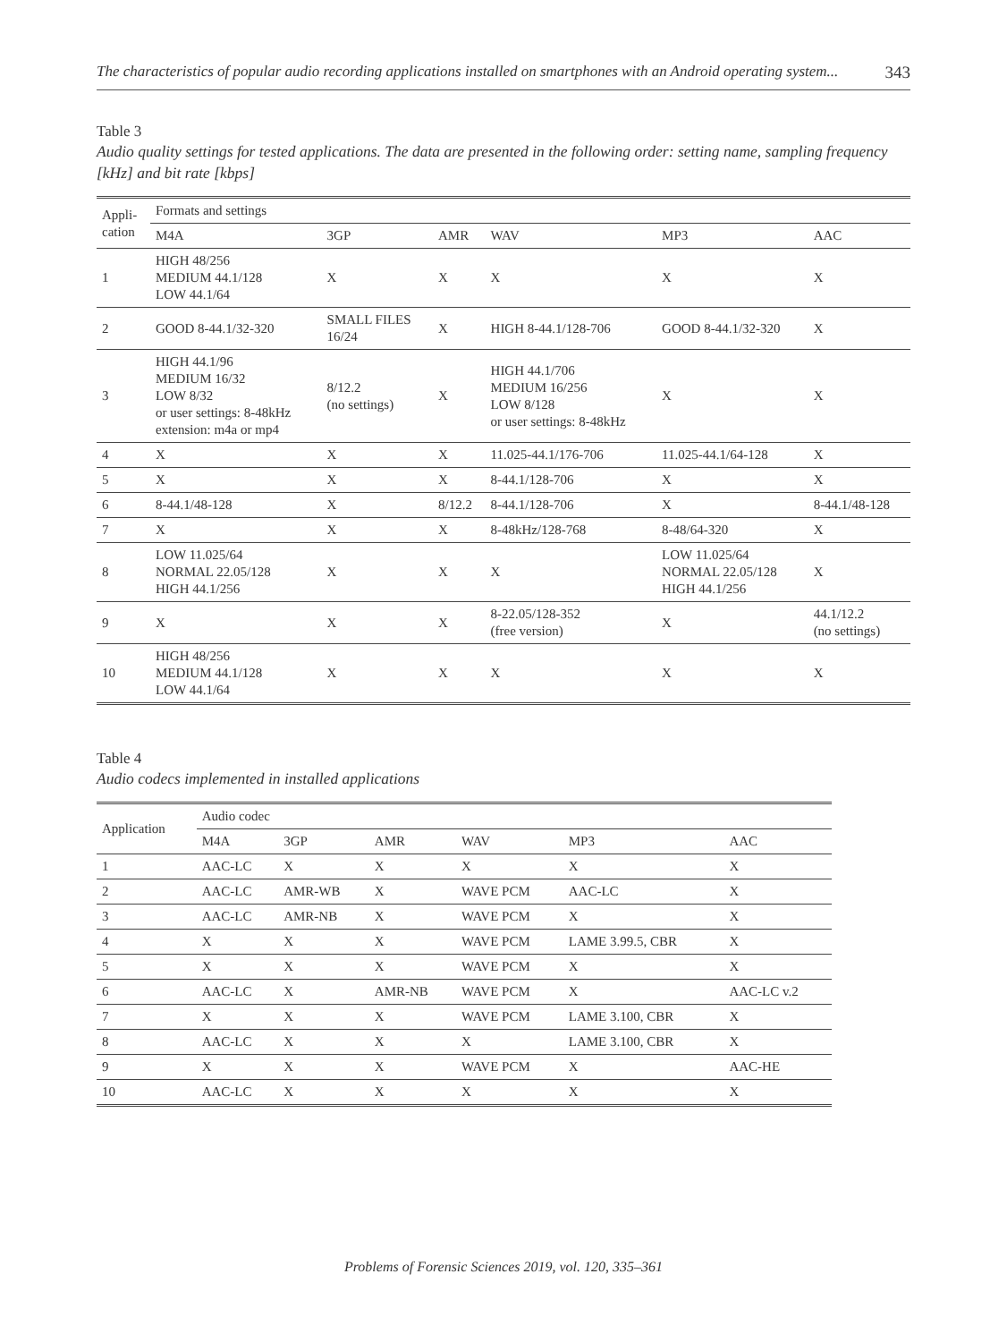The characteristics of popular audio recording applications installed on smartphones with an Android operating system... 343
Table 3
Audio quality settings for tested applications. The data are presented in the following order: setting name, sampling frequency [kHz] and bit rate [kbps]
| Appli- cation | Formats and settings | | | | | |
| --- | --- | --- | --- | --- | --- | --- |
| | M4A | 3GP | AMR | WAV | MP3 | AAC |
| 1 | HIGH 48/256 MEDIUM 44.1/128 LOW 44.1/64 | X | X | X | X | X |
| 2 | GOOD 8-44.1/32-320 | SMALL FILES 16/24 | X | HIGH 8-44.1/128-706 | GOOD 8-44.1/32-320 | X |
| 3 | HIGH 44.1/96 MEDIUM 16/32 LOW 8/32 or user settings: 8-48kHz extension: m4a or mp4 | 8/12.2 (no settings) | X | HIGH 44.1/706 MEDIUM 16/256 LOW 8/128 or user settings: 8-48kHz | X | X |
| 4 | X | X | X | 11.025-44.1/176-706 | 11.025-44.1/64-128 | X |
| 5 | X | X | X | 8-44.1/128-706 | X | X |
| 6 | 8-44.1/48-128 | X | 8/12.2 | 8-44.1/128-706 | X | 8-44.1/48-128 |
| 7 | X | X | X | 8-48kHz/128-768 | 8-48/64-320 | X |
| 8 | LOW 11.025/64 NORMAL 22.05/128 HIGH 44.1/256 | X | X | X | LOW 11.025/64 NORMAL 22.05/128 HIGH 44.1/256 | X |
| 9 | X | X | X | 8-22.05/128-352 (free version) | X | 44.1/12.2 (no settings) |
| 10 | HIGH 48/256 MEDIUM 44.1/128 LOW 44.1/64 | X | X | X | X | X |
Table 4
Audio codecs implemented in installed applications
| Application | Audio codec | | | | | |
| --- | --- | --- | --- | --- | --- | --- |
| | M4A | 3GP | AMR | WAV | MP3 | AAC |
| 1 | AAC-LC | X | X | X | X | X |
| 2 | AAC-LC | AMR-WB | X | WAVE PCM | AAC-LC | X |
| 3 | AAC-LC | AMR-NB | X | WAVE PCM | X | X |
| 4 | X | X | X | WAVE PCM | LAME 3.99.5, CBR | X |
| 5 | X | X | X | WAVE PCM | X | X |
| 6 | AAC-LC | X | AMR-NB | WAVE PCM | X | AAC-LC v.2 |
| 7 | X | X | X | WAVE PCM | LAME 3.100, CBR | X |
| 8 | AAC-LC | X | X | X | LAME 3.100, CBR | X |
| 9 | X | X | X | WAVE PCM | X | AAC-HE |
| 10 | AAC-LC | X | X | X | X | X |
Problems of Forensic Sciences 2019, vol. 120, 335–361